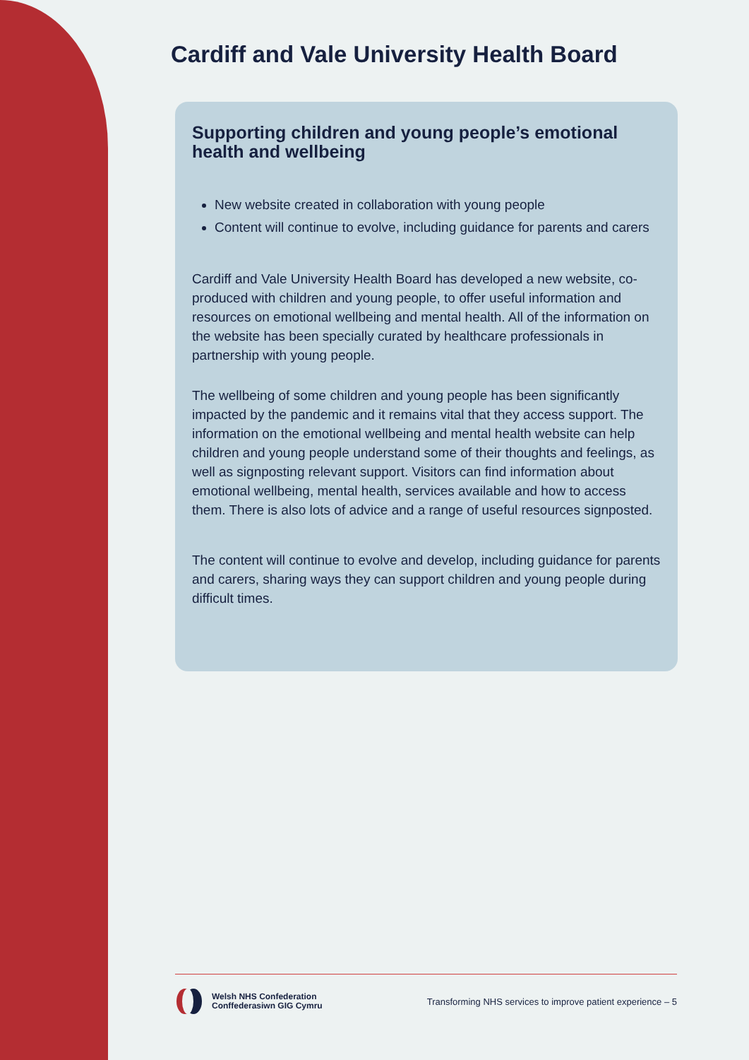Cardiff and Vale University Health Board
Supporting children and young people’s emotional health and wellbeing
New website created in collaboration with young people
Content will continue to evolve, including guidance for parents and carers
Cardiff and Vale University Health Board has developed a new website, co-produced with children and young people, to offer useful information and resources on emotional wellbeing and mental health. All of the information on the website has been specially curated by healthcare professionals in partnership with young people.
The wellbeing of some children and young people has been significantly impacted by the pandemic and it remains vital that they access support. The information on the emotional wellbeing and mental health website can help children and young people understand some of their thoughts and feelings, as well as signposting relevant support. Visitors can find information about emotional wellbeing, mental health, services available and how to access them. There is also lots of advice and a range of useful resources signposted.
The content will continue to evolve and develop, including guidance for parents and carers, sharing ways they can support children and young people during difficult times.
Welsh NHS Confederation
Conffederasiwn GIG Cymru
Transforming NHS services to improve patient experience – 5